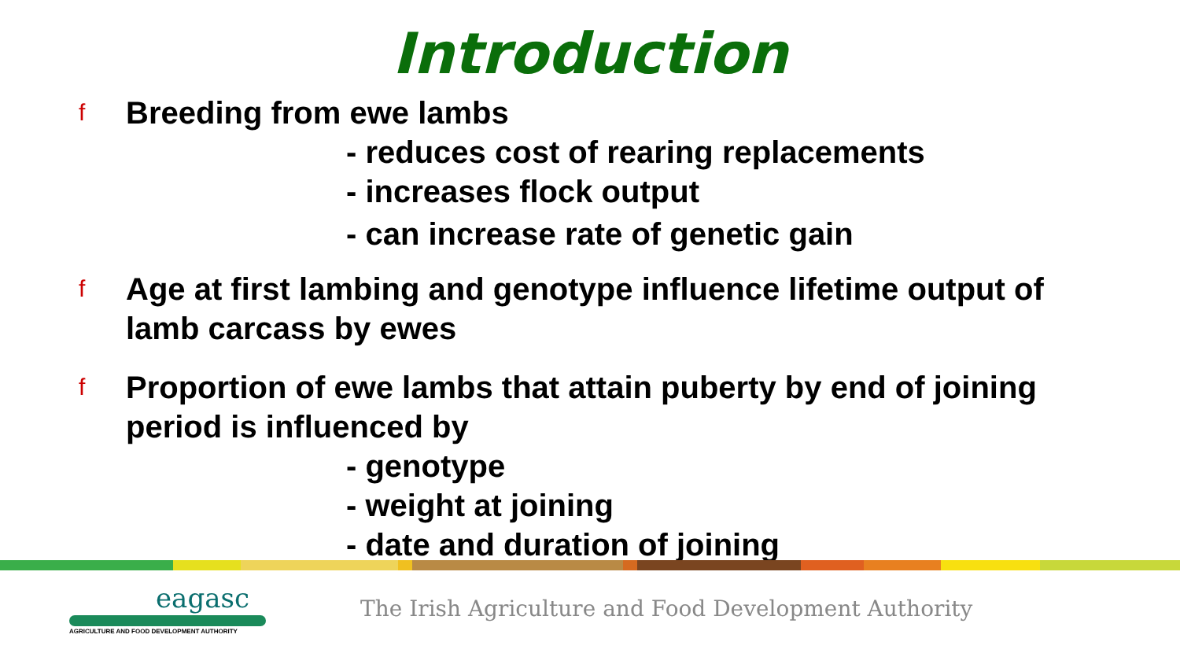Introduction
f Breeding from ewe lambs
- reduces cost of rearing replacements
- increases flock output
- can increase rate of genetic gain
f Age at first lambing and genotype influence lifetime output of lamb carcass by ewes
f Proportion of ewe lambs that attain puberty by end of joining period is influenced by
- genotype
- weight at joining
- date and duration of joining
eagasc
AGRICULTURE AND FOOD DEVELOPMENT AUTHORITY
The Irish Agriculture and Food Development Authority